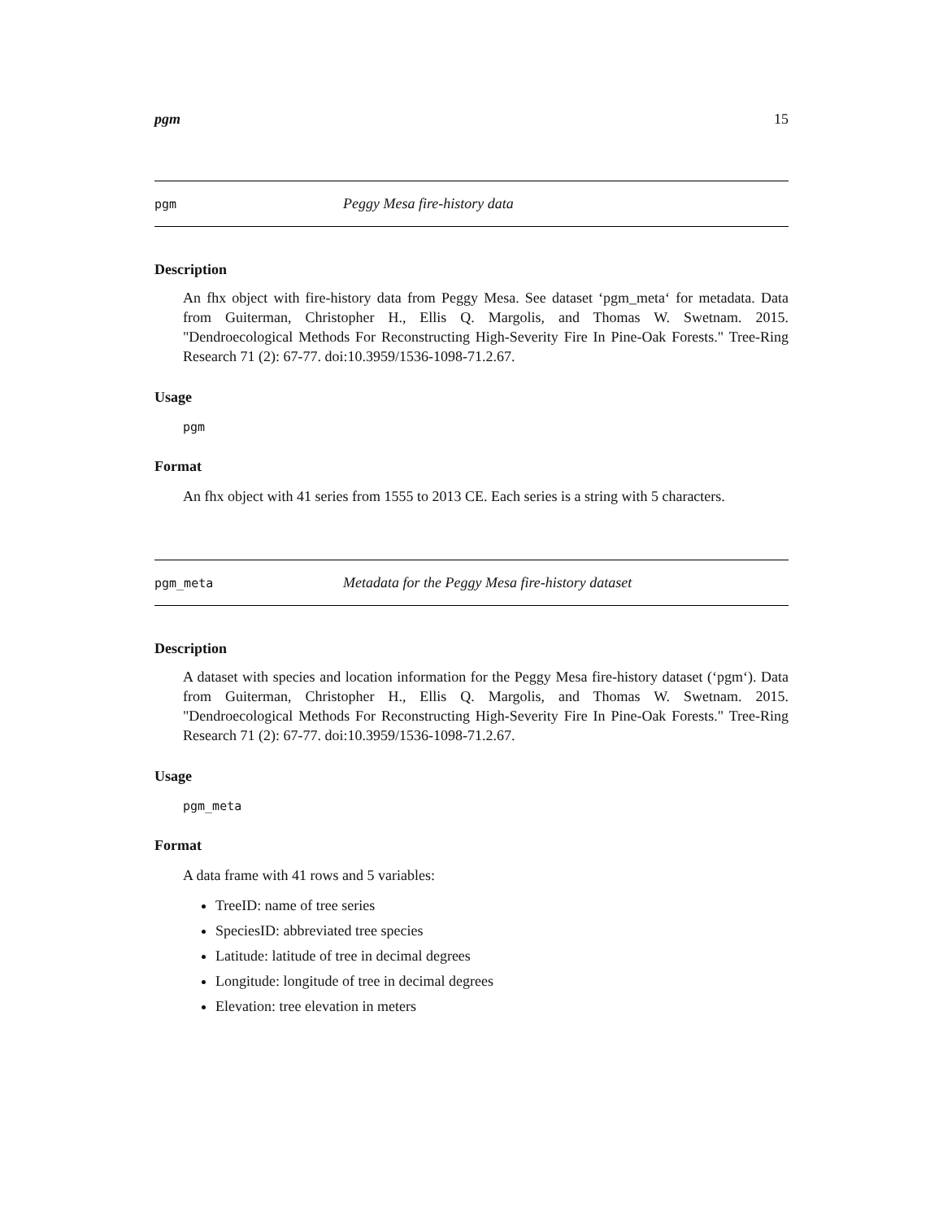pgm 15
pgm Peggy Mesa fire-history data
Description
An fhx object with fire-history data from Peggy Mesa. See dataset ‘pgm_meta‘ for metadata. Data from Guiterman, Christopher H., Ellis Q. Margolis, and Thomas W. Swetnam. 2015. "Dendroecological Methods For Reconstructing High-Severity Fire In Pine-Oak Forests." Tree-Ring Research 71 (2): 67-77. doi:10.3959/1536-1098-71.2.67.
Usage
pgm
Format
An fhx object with 41 series from 1555 to 2013 CE. Each series is a string with 5 characters.
pgm_meta Metadata for the Peggy Mesa fire-history dataset
Description
A dataset with species and location information for the Peggy Mesa fire-history dataset (‘pgm‘). Data from Guiterman, Christopher H., Ellis Q. Margolis, and Thomas W. Swetnam. 2015. "Dendroecological Methods For Reconstructing High-Severity Fire In Pine-Oak Forests." Tree-Ring Research 71 (2): 67-77. doi:10.3959/1536-1098-71.2.67.
Usage
pgm_meta
Format
A data frame with 41 rows and 5 variables:
TreeID: name of tree series
SpeciesID: abbreviated tree species
Latitude: latitude of tree in decimal degrees
Longitude: longitude of tree in decimal degrees
Elevation: tree elevation in meters